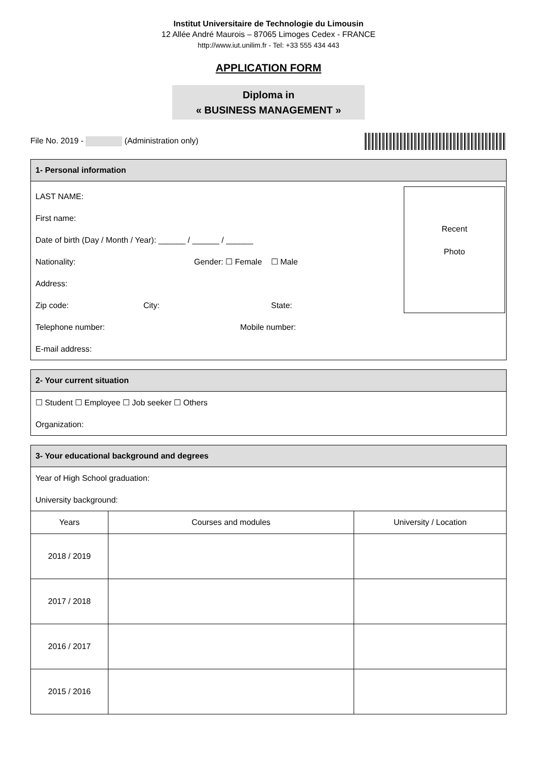Institut Universitaire de Technologie du Limousin
12 Allée André Maurois – 87065 Limoges Cedex - FRANCE
http://www.iut.unilim.fr - Tel: +33 555 434 443
APPLICATION FORM
Diploma in
« BUSINESS MANAGEMENT »
File No. 2019 - (Administration only)
1- Personal information
LAST NAME:
First name:
Date of birth (Day / Month / Year): ______ / ______ / ______
Nationality: Gender: ☐ Female ☐ Male
Address:
Zip code: City: State:
Telephone number: Mobile number:
E-mail address:
Recent
Photo
2- Your current situation
☐ Student ☐ Employee ☐ Job seeker ☐ Others
Organization:
3- Your educational background and degrees
Year of High School graduation:
University background:
| Years | Courses and modules | University / Location |
| --- | --- | --- |
| 2018 / 2019 | | |
| 2017 / 2018 | | |
| 2016 / 2017 | | |
| 2015 / 2016 | | |